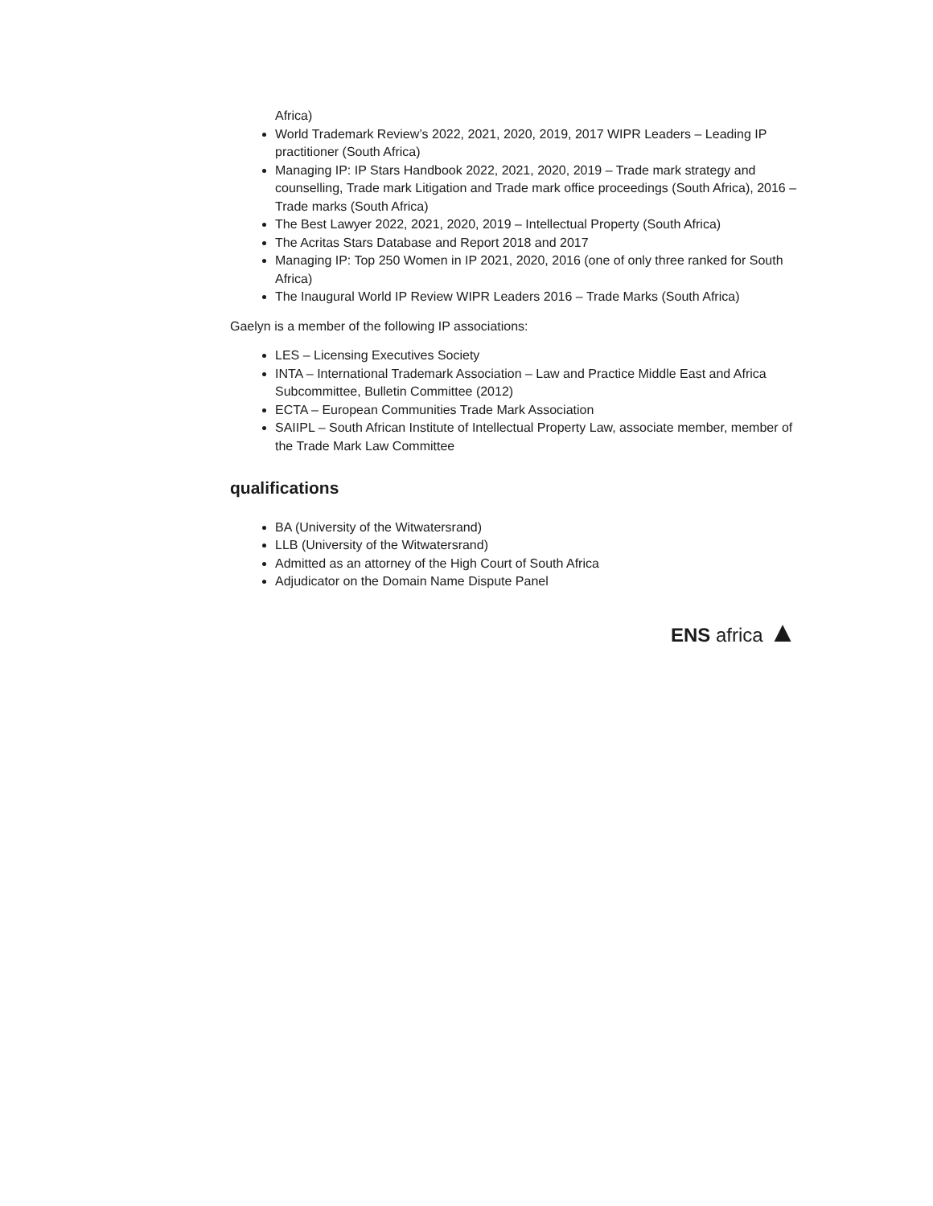Africa)
World Trademark Review’s 2022, 2021, 2020, 2019, 2017 WIPR Leaders – Leading IP practitioner (South Africa)
Managing IP: IP Stars Handbook 2022, 2021, 2020, 2019 – Trade mark strategy and counselling, Trade mark Litigation and Trade mark office proceedings (South Africa), 2016 – Trade marks (South Africa)
The Best Lawyer 2022, 2021, 2020, 2019 – Intellectual Property (South Africa)
The Acritas Stars Database and Report 2018 and 2017
Managing IP: Top 250 Women in IP 2021, 2020, 2016 (one of only three ranked for South Africa)
The Inaugural World IP Review WIPR Leaders 2016 – Trade Marks (South Africa)
Gaelyn is a member of the following IP associations:
LES – Licensing Executives Society
INTA – International Trademark Association – Law and Practice Middle East and Africa Subcommittee, Bulletin Committee (2012)
ECTA – European Communities Trade Mark Association
SAIIPL – South African Institute of Intellectual Property Law, associate member, member of the Trade Mark Law Committee
qualifications
BA (University of the Witwatersrand)
LLB (University of the Witwatersrand)
Admitted as an attorney of the High Court of South Africa
Adjudicator on the Domain Name Dispute Panel
ENS africa ▲